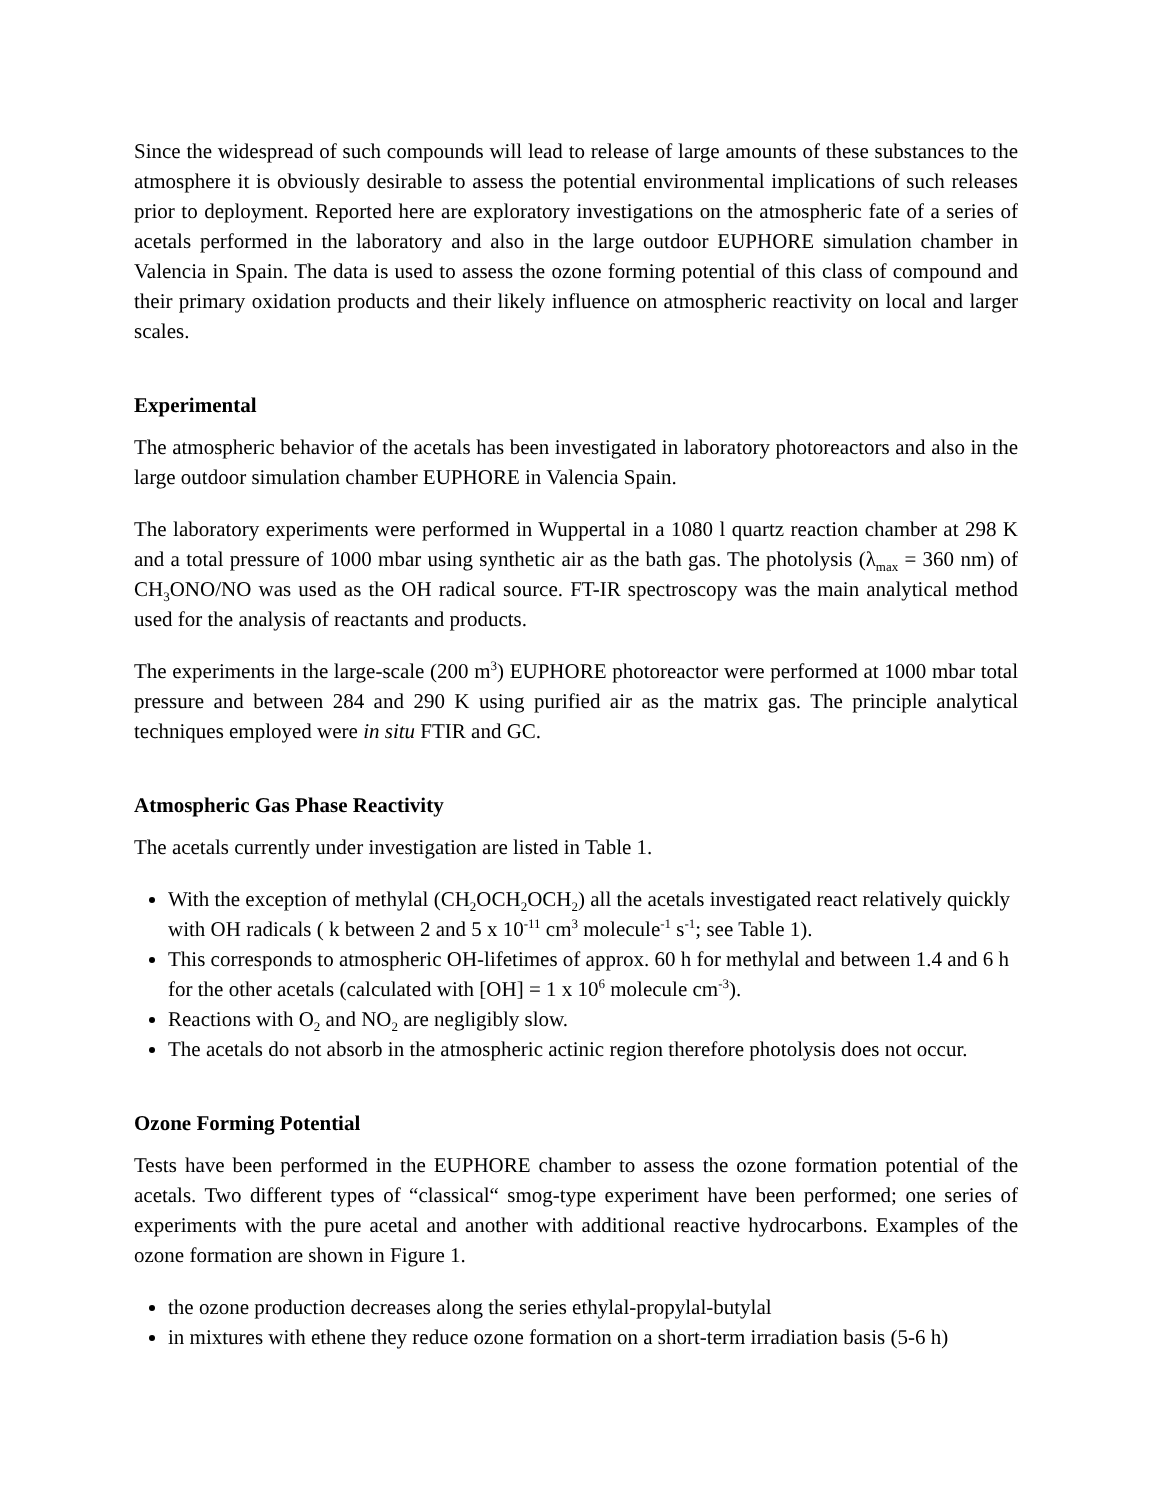Since the widespread of such compounds will lead to release of large amounts of these substances to the atmosphere it is obviously desirable to assess the potential environmental implications of such releases prior to deployment. Reported here are exploratory investigations on the atmospheric fate of a series of acetals performed in the laboratory and also in the large outdoor EUPHORE simulation chamber in Valencia in Spain. The data is used to assess the ozone forming potential of this class of compound and their primary oxidation products and their likely influence on atmospheric reactivity on local and larger scales.
Experimental
The atmospheric behavior of the acetals has been investigated in laboratory photoreactors and also in the large outdoor simulation chamber EUPHORE in Valencia Spain.
The laboratory experiments were performed in Wuppertal in a 1080 l quartz reaction chamber at 298 K and a total pressure of 1000 mbar using synthetic air as the bath gas. The photolysis (λ<sub>max</sub> = 360 nm) of CH<sub>3</sub>ONO/NO was used as the OH radical source. FT-IR spectroscopy was the main analytical method used for the analysis of reactants and products.
The experiments in the large-scale (200 m<sup>3</sup>) EUPHORE photoreactor were performed at 1000 mbar total pressure and between 284 and 290 K using purified air as the matrix gas. The principle analytical techniques employed were in situ FTIR and GC.
Atmospheric Gas Phase Reactivity
The acetals currently under investigation are listed in Table 1.
With the exception of methylal (CH<sub>2</sub>OCH<sub>2</sub>OCH<sub>2</sub>) all the acetals investigated react relatively quickly with OH radicals ( k between 2 and 5 x 10<sup>-11</sup> cm<sup>3</sup> molecule<sup>-1</sup> s<sup>-1</sup>; see Table 1).
This corresponds to atmospheric OH-lifetimes of approx. 60 h for methylal and between 1.4 and 6 h for the other acetals (calculated with [OH] = 1 x 10<sup>6</sup> molecule cm<sup>-3</sup>).
Reactions with O<sub>2</sub> and NO<sub>2</sub> are negligibly slow.
The acetals do not absorb in the atmospheric actinic region therefore photolysis does not occur.
Ozone Forming Potential
Tests have been performed in the EUPHORE chamber to assess the ozone formation potential of the acetals. Two different types of “classical“ smog-type experiment have been performed; one series of experiments with the pure acetal and another with additional reactive hydrocarbons. Examples of the ozone formation are shown in Figure 1.
the ozone production decreases along the series ethylal-propylal-butylal
in mixtures with ethene they reduce ozone formation on a short-term irradiation basis (5-6 h)